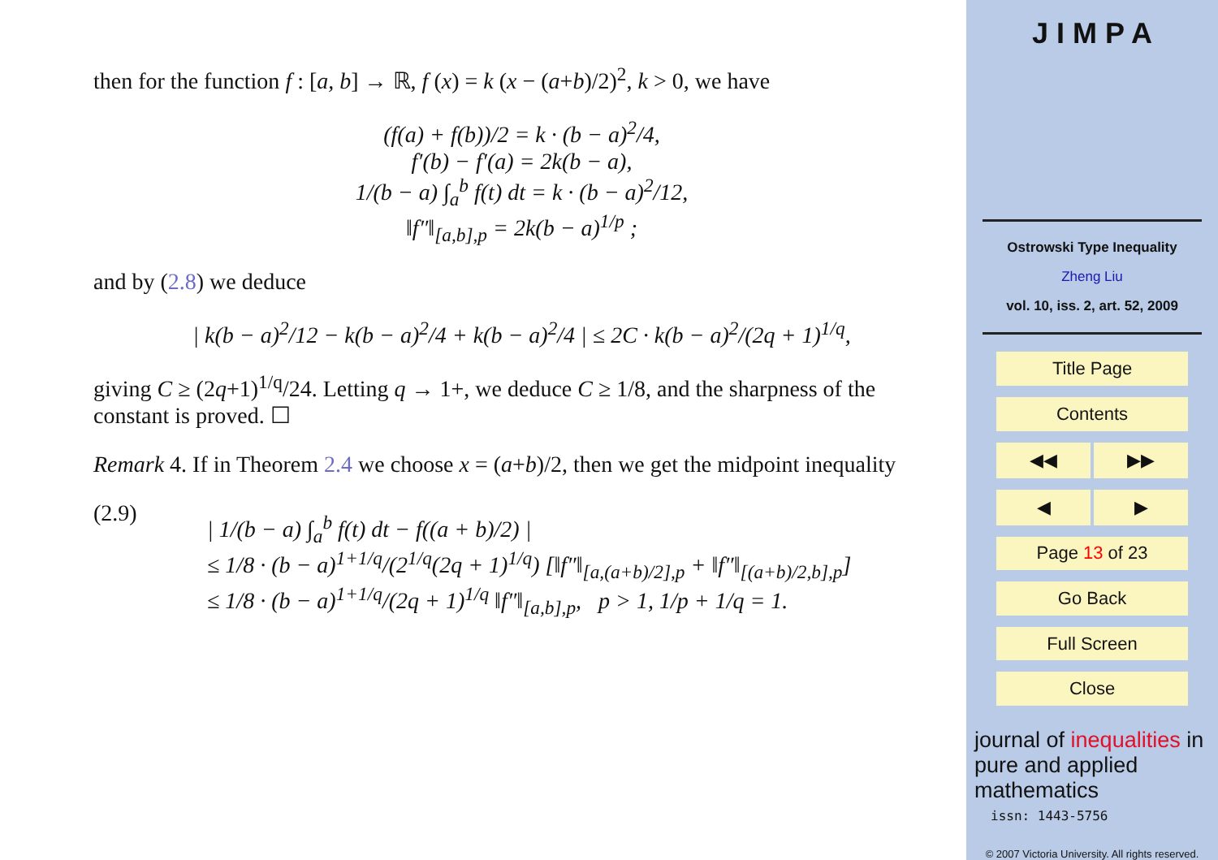then for the function f : [a, b] → ℝ, f (x) = k (x − (a+b)/2)<sup>2</sup>, k > 0, we have
(f(a) + f(b))/2 = k · (b − a)<sup>2</sup>/4,
f′(b) − f′(a) = 2k(b − a),
1/(b − a) ∫<sub>a</sub><sup>b</sup> f(t) dt = k · (b − a)<sup>2</sup>/12,
‖f″‖<sub>[a,b],p</sub> = 2k(b − a)<sup>1/p</sup> ;
and by (2.8) we deduce
| k(b − a)<sup>2</sup>/12 − k(b − a)<sup>2</sup>/4 + k(b − a)<sup>2</sup>/4 | ≤ 2C · k(b − a)<sup>2</sup>/(2q + 1)<sup>1/q</sup>,
giving C ≥ (2q+1)<sup>1/q</sup>/24. Letting q → 1+, we deduce C ≥ 1/8, and the sharpness of the constant is proved. ☐
Remark 4. If in Theorem 2.4 we choose x = (a+b)/2, then we get the midpoint inequality
(2.9)
| 1/(b − a) ∫<sub>a</sub><sup>b</sup> f(t) dt − f((a + b)/2) |
≤ 1/8 · (b − a)<sup>1+1/q</sup>/(2<sup>1/q</sup>(2q + 1)<sup>1/q</sup>) [‖f″‖<sub>[a,(a+b)/2],p</sub> + ‖f″‖<sub>[(a+b)/2,b],p</sub>]
≤ 1/8 · (b − a)<sup>1+1/q</sup>/(2q + 1)<sup>1/q</sup> ‖f″‖<sub>[a,b],p</sub>, p > 1, 1/p + 1/q = 1.
J I M P A
Ostrowski Type Inequality
Zheng Liu
vol. 10, iss. 2, art. 52, 2009
Title Page
Contents
◀◀ ▶▶
◀ ▶
Page 13 of 23
Go Back
Full Screen
Close
journal of inequalities in pure and applied mathematics
issn: 1443-5756
© 2007 Victoria University. All rights reserved.